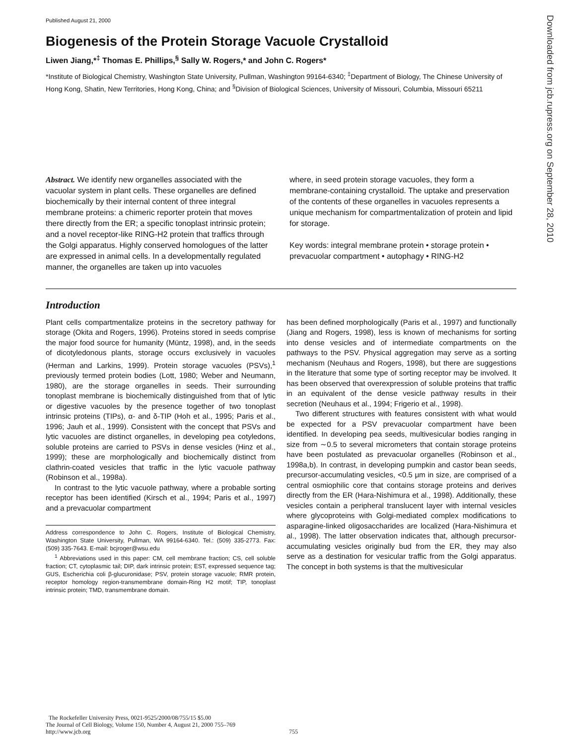Published August 21, 2000
Downloaded from jcb.rupress.org on September 28, 2010
Biogenesis of the Protein Storage Vacuole Crystalloid
Liwen Jiang,*<sup>‡</sup> Thomas E. Phillips,<sup>§</sup> Sally W. Rogers,* and John C. Rogers*
*Institute of Biological Chemistry, Washington State University, Pullman, Washington 99164-6340; <sup>‡</sup>Department of Biology, The Chinese University of Hong Kong, Shatin, New Territories, Hong Kong, China; and <sup>§</sup>Division of Biological Sciences, University of Missouri, Columbia, Missouri 65211
Abstract. We identify new organelles associated with the vacuolar system in plant cells. These organelles are defined biochemically by their internal content of three integral membrane proteins: a chimeric reporter protein that moves there directly from the ER; a specific tonoplast intrinsic protein; and a novel receptor-like RING-H2 protein that traffics through the Golgi apparatus. Highly conserved homologues of the latter are expressed in animal cells. In a developmentally regulated manner, the organelles are taken up into vacuoles
where, in seed protein storage vacuoles, they form a membrane-containing crystalloid. The uptake and preservation of the contents of these organelles in vacuoles represents a unique mechanism for compartmentalization of protein and lipid for storage.
Key words: integral membrane protein • storage protein • prevacuolar compartment • autophagy • RING-H2
Introduction
Plant cells compartmentalize proteins in the secretory pathway for storage (Okita and Rogers, 1996). Proteins stored in seeds comprise the major food source for humanity (Müntz, 1998), and, in the seeds of dicotyledonous plants, storage occurs exclusively in vacuoles (Herman and Larkins, 1999). Protein storage vacuoles (PSVs),<sup>1</sup> previously termed protein bodies (Lott, 1980; Weber and Neumann, 1980), are the storage organelles in seeds. Their surrounding tonoplast membrane is biochemically distinguished from that of lytic or digestive vacuoles by the presence together of two tonoplast intrinsic proteins (TIPs), α- and δ-TIP (Hoh et al., 1995; Paris et al., 1996; Jauh et al., 1999). Consistent with the concept that PSVs and lytic vacuoles are distinct organelles, in developing pea cotyledons, soluble proteins are carried to PSVs in dense vesicles (Hinz et al., 1999); these are morphologically and biochemically distinct from clathrin-coated vesicles that traffic in the lytic vacuole pathway (Robinson et al., 1998a).
In contrast to the lytic vacuole pathway, where a probable sorting receptor has been identified (Kirsch et al., 1994; Paris et al., 1997) and a prevacuolar compartment
Address correspondence to John C. Rogers, Institute of Biological Chemistry, Washington State University, Pullman, WA 99164-6340. Tel.: (509) 335-2773. Fax: (509) 335-7643. E-mail: bcjroger@wsu.edu
<sup>1</sup> Abbreviations used in this paper: CM, cell membrane fraction; CS, cell soluble fraction; CT, cytoplasmic tail; DIP, dark intrinsic protein; EST, expressed sequence tag; GUS, Escherichia coli β-glucuronidase; PSV, protein storage vacuole; RMR protein, receptor homology region-transmembrane domain-Ring H2 motif; TIP, tonoplast intrinsic protein; TMD, transmembrane domain.
has been defined morphologically (Paris et al., 1997) and functionally (Jiang and Rogers, 1998), less is known of mechanisms for sorting into dense vesicles and of intermediate compartments on the pathways to the PSV. Physical aggregation may serve as a sorting mechanism (Neuhaus and Rogers, 1998), but there are suggestions in the literature that some type of sorting receptor may be involved. It has been observed that overexpression of soluble proteins that traffic in an equivalent of the dense vesicle pathway results in their secretion (Neuhaus et al., 1994; Frigerio et al., 1998).
Two different structures with features consistent with what would be expected for a PSV prevacuolar compartment have been identified. In developing pea seeds, multivesicular bodies ranging in size from ∼0.5 to several micrometers that contain storage proteins have been postulated as prevacuolar organelles (Robinson et al., 1998a,b). In contrast, in developing pumpkin and castor bean seeds, precursor-accumulating vesicles, <0.5 μm in size, are comprised of a central osmiophilic core that contains storage proteins and derives directly from the ER (Hara-Nishimura et al., 1998). Additionally, these vesicles contain a peripheral translucent layer with internal vesicles where glycoproteins with Golgi-mediated complex modifications to asparagine-linked oligosaccharides are localized (Hara-Nishimura et al., 1998). The latter observation indicates that, although precursor-accumulating vesicles originally bud from the ER, they may also serve as a destination for vesicular traffic from the Golgi apparatus. The concept in both systems is that the multivesicular
The Rockefeller University Press, 0021-9525/2000/08/755/15 $5.00
The Journal of Cell Biology, Volume 150, Number 4, August 21, 2000 755–769
http://www.jcb.org
755